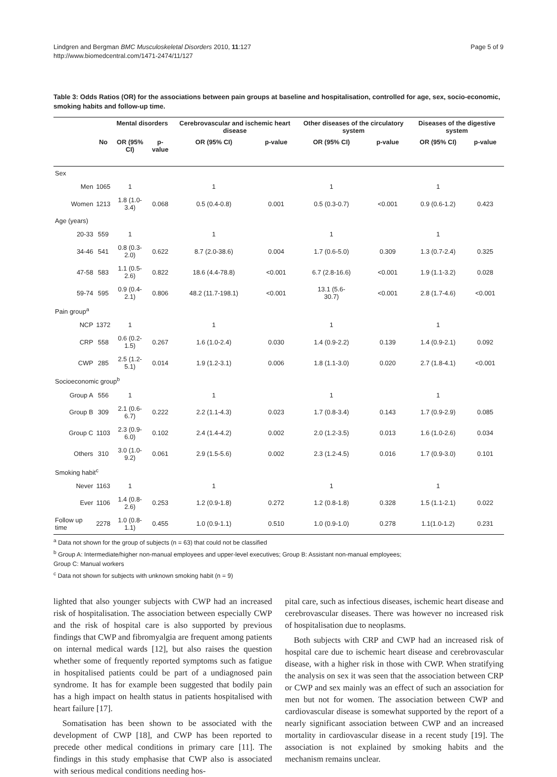Lindgren and Bergman BMC Musculoskeletal Disorders 2010, 11:127
http://www.biomedcentral.com/1471-2474/11/127
Page 5 of 9
Table 3: Odds Ratios (OR) for the associations between pain groups at baseline and hospitalisation, controlled for age, sex, socio-economic, smoking habits and follow-up time.
| | | Mental disorders | | Cerebrovascular and ischemic heart disease | | Other diseases of the circulatory system | | Diseases of the digestive system | |
| --- | --- | --- | --- | --- | --- | --- | --- | --- | --- |
| | No | OR (95% CI) | p-value | OR (95% CI) | p-value | OR (95% CI) | p-value | OR (95% CI) | p-value |
| Sex | | | | | | | | | |
| Men | 1065 | 1 | | 1 | | 1 | | 1 | |
| Women | 1213 | 1.8 (1.0-3.4) | 0.068 | 0.5 (0.4-0.8) | 0.001 | 0.5 (0.3-0.7) | <0.001 | 0.9 (0.6-1.2) | 0.423 |
| Age (years) | | | | | | | | | |
| 20-33 | 559 | 1 | | 1 | | 1 | | 1 | |
| 34-46 | 541 | 0.8 (0.3-2.0) | 0.622 | 8.7 (2.0-38.6) | 0.004 | 1.7 (0.6-5.0) | 0.309 | 1.3 (0.7-2.4) | 0.325 |
| 47-58 | 583 | 1.1 (0.5-2.6) | 0.822 | 18.6 (4.4-78.8) | <0.001 | 6.7 (2.8-16.6) | <0.001 | 1.9 (1.1-3.2) | 0.028 |
| 59-74 | 595 | 0.9 (0.4-2.1) | 0.806 | 48.2 (11.7-198.1) | <0.001 | 13.1 (5.6- 30.7) | <0.001 | 2.8 (1.7-4.6) | <0.001 |
| Pain group<sup>a</sup> | | | | | | | | | |
| NCP | 1372 | 1 | | 1 | | 1 | | 1 | |
| CRP | 558 | 0.6 (0.2-1.5) | 0.267 | 1.6 (1.0-2.4) | 0.030 | 1.4 (0.9-2.2) | 0.139 | 1.4 (0.9-2.1) | 0.092 |
| CWP | 285 | 2.5 (1.2-5.1) | 0.014 | 1.9 (1.2-3.1) | 0.006 | 1.8 (1.1-3.0) | 0.020 | 2.7 (1.8-4.1) | <0.001 |
| Socioeconomic group<sup>b</sup> | | | | | | | | | |
| Group A | 556 | 1 | | 1 | | 1 | | 1 | |
| Group B | 309 | 2.1 (0.6-6.7) | 0.222 | 2.2 (1.1-4.3) | 0.023 | 1.7 (0.8-3.4) | 0.143 | 1.7 (0.9-2.9) | 0.085 |
| Group C | 1103 | 2.3 (0.9-6.0) | 0.102 | 2.4 (1.4-4.2) | 0.002 | 2.0 (1.2-3.5) | 0.013 | 1.6 (1.0-2.6) | 0.034 |
| Others | 310 | 3.0 (1.0-9.2) | 0.061 | 2.9 (1.5-5.6) | 0.002 | 2.3 (1.2-4.5) | 0.016 | 1.7 (0.9-3.0) | 0.101 |
| Smoking habit<sup>c</sup> | | | | | | | | | |
| Never | 1163 | 1 | | 1 | | 1 | | 1 | |
| Ever | 1106 | 1.4 (0.8-2.6) | 0.253 | 1.2 (0.9-1.8) | 0.272 | 1.2 (0.8-1.8) | 0.328 | 1.5 (1.1-2.1) | 0.022 |
| Follow up time | 2278 | 1.0 (0.8-1.1) | 0.455 | 1.0 (0.9-1.1) | 0.510 | 1.0 (0.9-1.0) | 0.278 | 1.1(1.0-1.2) | 0.231 |
<sup>a</sup> Data not shown for the group of subjects (n = 63) that could not be classified
<sup>b</sup> Group A: Intermediate/higher non-manual employees and upper-level executives; Group B: Assistant non-manual employees;
Group C: Manual workers
<sup>c</sup> Data not shown for subjects with unknown smoking habit (n = 9)
lighted that also younger subjects with CWP had an increased risk of hospitalisation. The association between especially CWP and the risk of hospital care is also supported by previous findings that CWP and fibromyalgia are frequent among patients on internal medical wards [12], but also raises the question whether some of frequently reported symptoms such as fatigue in hospitalised patients could be part of a undiagnosed pain syndrome. It has for example been suggested that bodily pain has a high impact on health status in patients hospitalised with heart failure [17].
Somatisation has been shown to be associated with the development of CWP [18], and CWP has been reported to precede other medical conditions in primary care [11]. The findings in this study emphasise that CWP also is associated with serious medical conditions needing hos-
pital care, such as infectious diseases, ischemic heart disease and cerebrovascular diseases. There was however no increased risk of hospitalisation due to neoplasms.
Both subjects with CRP and CWP had an increased risk of hospital care due to ischemic heart disease and cerebrovascular disease, with a higher risk in those with CWP. When stratifying the analysis on sex it was seen that the association between CRP or CWP and sex mainly was an effect of such an association for men but not for women. The association between CWP and cardiovascular disease is somewhat supported by the report of a nearly significant association between CWP and an increased mortality in cardiovascular disease in a recent study [19]. The association is not explained by smoking habits and the mechanism remains unclear.